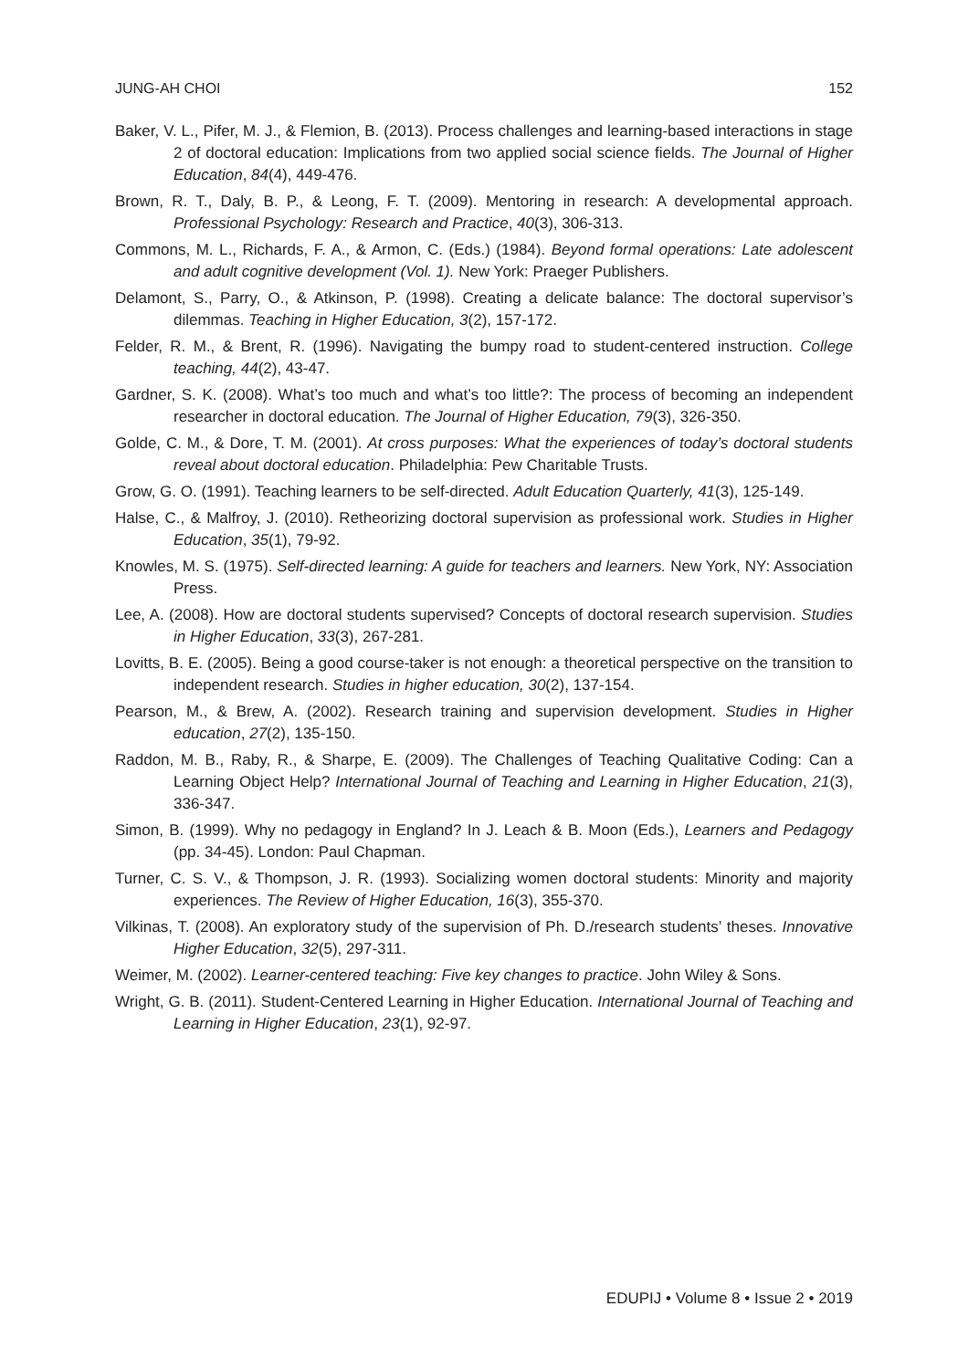JUNG-AH CHOI 152
Baker, V. L., Pifer, M. J., & Flemion, B. (2013). Process challenges and learning-based interactions in stage 2 of doctoral education: Implications from two applied social science fields. The Journal of Higher Education, 84(4), 449-476.
Brown, R. T., Daly, B. P., & Leong, F. T. (2009). Mentoring in research: A developmental approach. Professional Psychology: Research and Practice, 40(3), 306-313.
Commons, M. L., Richards, F. A., & Armon, C. (Eds.) (1984). Beyond formal operations: Late adolescent and adult cognitive development (Vol. 1). New York: Praeger Publishers.
Delamont, S., Parry, O., & Atkinson, P. (1998). Creating a delicate balance: The doctoral supervisor’s dilemmas. Teaching in Higher Education, 3(2), 157-172.
Felder, R. M., & Brent, R. (1996). Navigating the bumpy road to student-centered instruction. College teaching, 44(2), 43-47.
Gardner, S. K. (2008). What’s too much and what’s too little?: The process of becoming an independent researcher in doctoral education. The Journal of Higher Education, 79(3), 326-350.
Golde, C. M., & Dore, T. M. (2001). At cross purposes: What the experiences of today’s doctoral students reveal about doctoral education. Philadelphia: Pew Charitable Trusts.
Grow, G. O. (1991). Teaching learners to be self-directed. Adult Education Quarterly, 41(3), 125-149.
Halse, C., & Malfroy, J. (2010). Retheorizing doctoral supervision as professional work. Studies in Higher Education, 35(1), 79-92.
Knowles, M. S. (1975). Self-directed learning: A guide for teachers and learners. New York, NY: Association Press.
Lee, A. (2008). How are doctoral students supervised? Concepts of doctoral research supervision. Studies in Higher Education, 33(3), 267-281.
Lovitts, B. E. (2005). Being a good course-taker is not enough: a theoretical perspective on the transition to independent research. Studies in higher education, 30(2), 137-154.
Pearson, M., & Brew, A. (2002). Research training and supervision development. Studies in Higher education, 27(2), 135-150.
Raddon, M. B., Raby, R., & Sharpe, E. (2009). The Challenges of Teaching Qualitative Coding: Can a Learning Object Help? International Journal of Teaching and Learning in Higher Education, 21(3), 336-347.
Simon, B. (1999). Why no pedagogy in England? In J. Leach & B. Moon (Eds.), Learners and Pedagogy (pp. 34-45). London: Paul Chapman.
Turner, C. S. V., & Thompson, J. R. (1993). Socializing women doctoral students: Minority and majority experiences. The Review of Higher Education, 16(3), 355-370.
Vilkinas, T. (2008). An exploratory study of the supervision of Ph. D./research students’ theses. Innovative Higher Education, 32(5), 297-311.
Weimer, M. (2002). Learner-centered teaching: Five key changes to practice. John Wiley & Sons.
Wright, G. B. (2011). Student-Centered Learning in Higher Education. International Journal of Teaching and Learning in Higher Education, 23(1), 92-97.
EDUPIJ • Volume 8 • Issue 2 • 2019